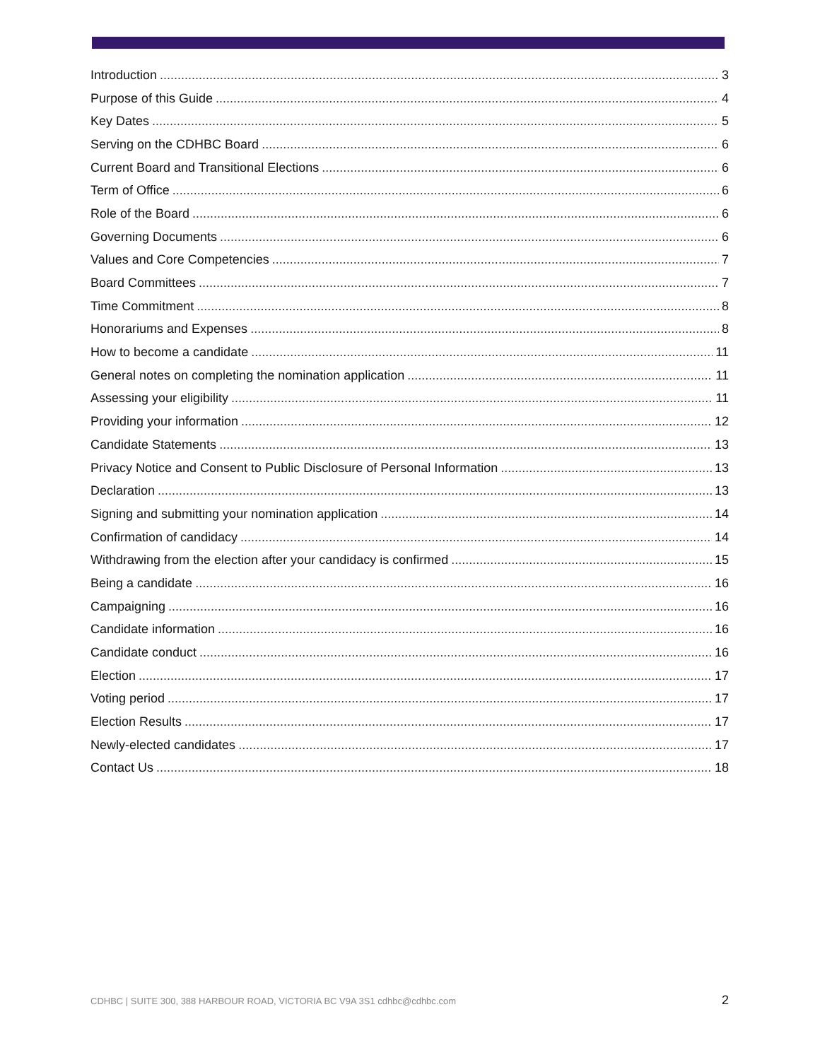Introduction 3
Purpose of this Guide 4
Key Dates 5
Serving on the CDHBC Board 6
Current Board and Transitional Elections 6
Term of Office 6
Role of the Board 6
Governing Documents 6
Values and Core Competencies 7
Board Committees 7
Time Commitment 8
Honorariums and Expenses 8
How to become a candidate 11
General notes on completing the nomination application 11
Assessing your eligibility 11
Providing your information 12
Candidate Statements 13
Privacy Notice and Consent to Public Disclosure of Personal Information 13
Declaration 13
Signing and submitting your nomination application 14
Confirmation of candidacy 14
Withdrawing from the election after your candidacy is confirmed 15
Being a candidate 16
Campaigning 16
Candidate information 16
Candidate conduct 16
Election 17
Voting period 17
Election Results 17
Newly-elected candidates 17
Contact Us 18
CDHBC | SUITE 300, 388 HARBOUR ROAD, VICTORIA BC V9A 3S1 cdhbc@cdhbc.com 2